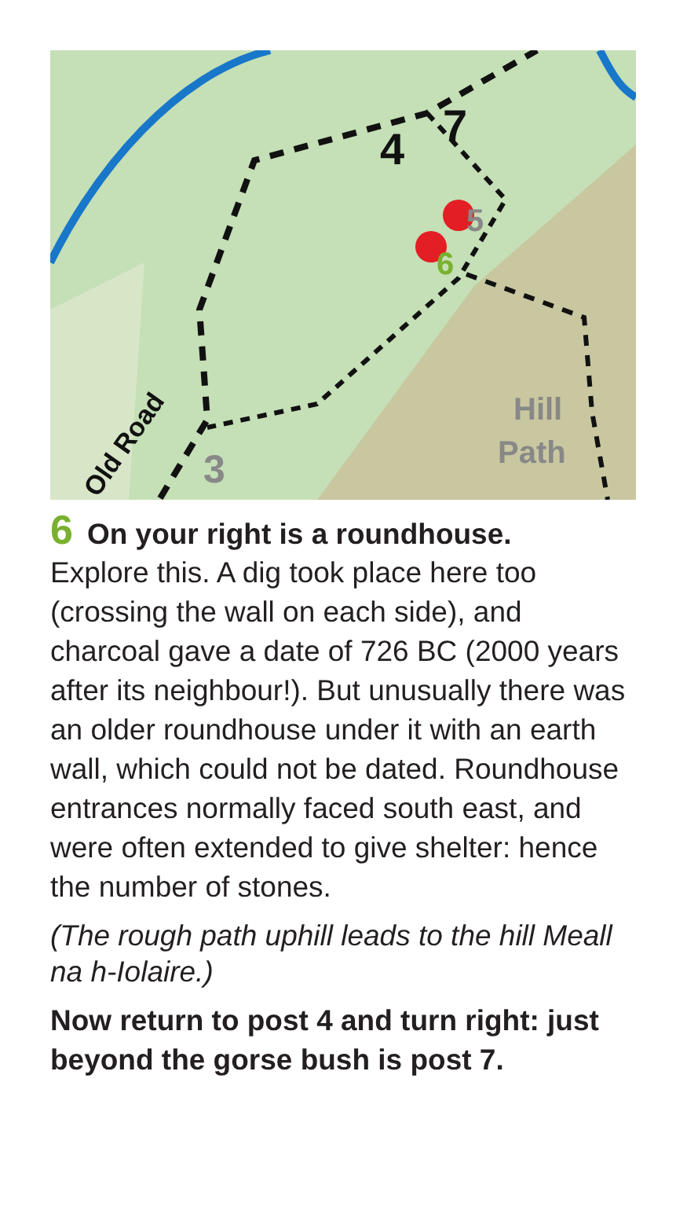4
7
5
6
3
Hill
Path
Old Road
6 On your right is a roundhouse.
Explore this. A dig took place here too (crossing the wall on each side), and charcoal gave a date of 726 BC (2000 years after its neighbour!). But unusually there was an older roundhouse under it with an earth wall, which could not be dated. Roundhouse entrances normally faced south east, and were often extended to give shelter: hence the number of stones.
(The rough path uphill leads to the hill Meall na h-Iolaire.)
Now return to post 4 and turn right: just beyond the gorse bush is post 7.